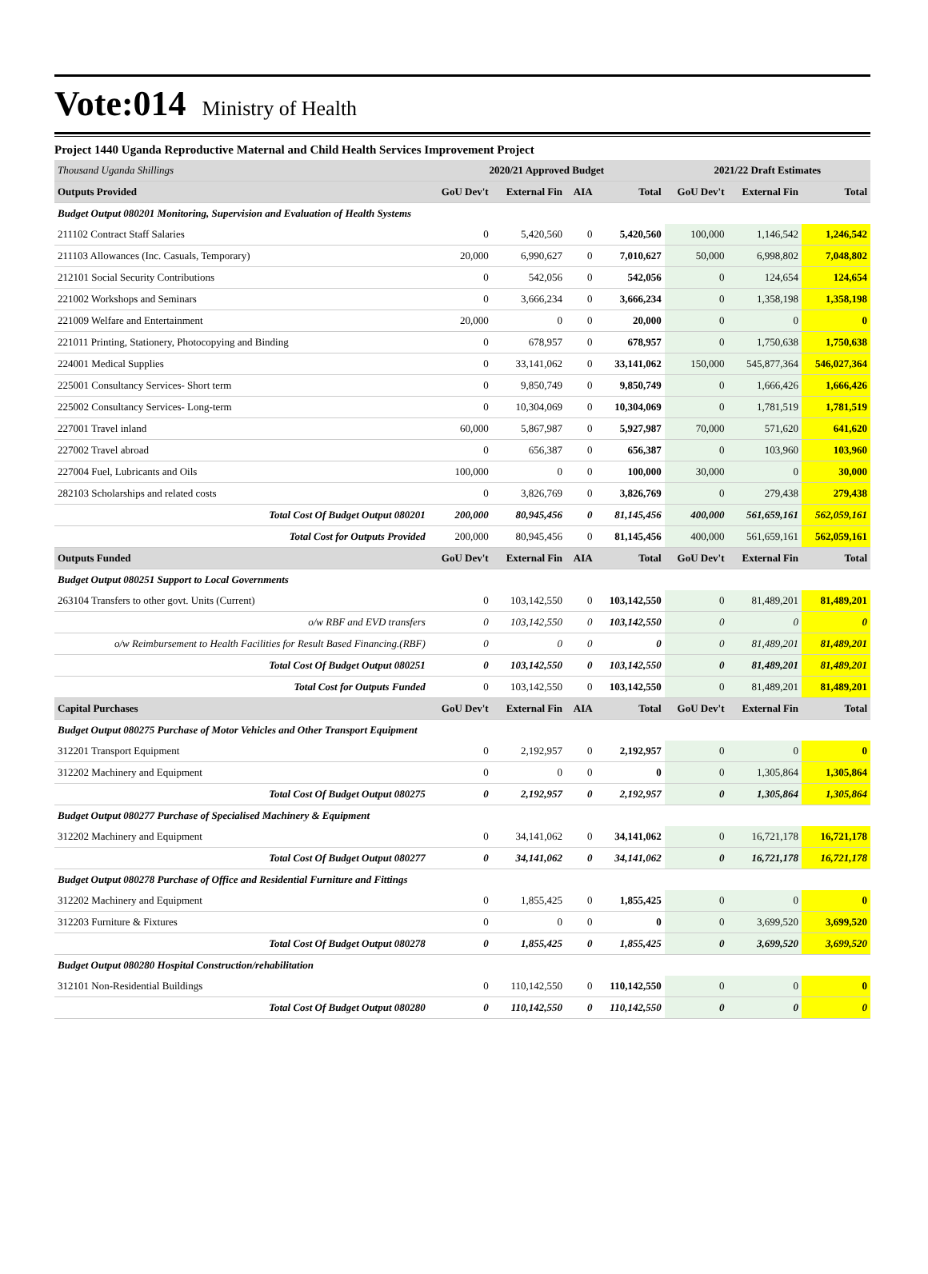Vote:014 Ministry of Health
Project 1440 Uganda Reproductive Maternal and Child Health Services Improvement Project
| Thousand Uganda Shillings | 2020/21 Approved Budget | | | | 2021/22 Draft Estimates | | |
| Outputs Provided | GoU Dev't | External Fin | AIA | Total | GoU Dev't | External Fin | Total |
| Budget Output 080201 Monitoring, Supervision and Evaluation of Health Systems | | | | | | | |
| 211102 Contract Staff Salaries | 0 | 5,420,560 | 0 | 5,420,560 | 100,000 | 1,146,542 | 1,246,542 |
| 211103 Allowances (Inc. Casuals, Temporary) | 20,000 | 6,990,627 | 0 | 7,010,627 | 50,000 | 6,998,802 | 7,048,802 |
| 212101 Social Security Contributions | 0 | 542,056 | 0 | 542,056 | 0 | 124,654 | 124,654 |
| 221002 Workshops and Seminars | 0 | 3,666,234 | 0 | 3,666,234 | 0 | 1,358,198 | 1,358,198 |
| 221009 Welfare and Entertainment | 20,000 | 0 | 0 | 20,000 | 0 | 0 | 0 |
| 221011 Printing, Stationery, Photocopying and Binding | 0 | 678,957 | 0 | 678,957 | 0 | 1,750,638 | 1,750,638 |
| 224001 Medical Supplies | 0 | 33,141,062 | 0 | 33,141,062 | 150,000 | 545,877,364 | 546,027,364 |
| 225001 Consultancy Services- Short term | 0 | 9,850,749 | 0 | 9,850,749 | 0 | 1,666,426 | 1,666,426 |
| 225002 Consultancy Services- Long-term | 0 | 10,304,069 | 0 | 10,304,069 | 0 | 1,781,519 | 1,781,519 |
| 227001 Travel inland | 60,000 | 5,867,987 | 0 | 5,927,987 | 70,000 | 571,620 | 641,620 |
| 227002 Travel abroad | 0 | 656,387 | 0 | 656,387 | 0 | 103,960 | 103,960 |
| 227004 Fuel, Lubricants and Oils | 100,000 | 0 | 0 | 100,000 | 30,000 | 0 | 30,000 |
| 282103 Scholarships and related costs | 0 | 3,826,769 | 0 | 3,826,769 | 0 | 279,438 | 279,438 |
| Total Cost Of Budget Output 080201 | 200,000 | 80,945,456 | 0 | 81,145,456 | 400,000 | 561,659,161 | 562,059,161 |
| Total Cost for Outputs Provided | 200,000 | 80,945,456 | 0 | 81,145,456 | 400,000 | 561,659,161 | 562,059,161 |
| Outputs Funded | GoU Dev't | External Fin | AIA | Total | GoU Dev't | External Fin | Total |
| Budget Output 080251 Support to Local Governments | | | | | | | |
| 263104 Transfers to other govt. Units (Current) | 0 | 103,142,550 | 0 | 103,142,550 | 0 | 81,489,201 | 81,489,201 |
| o/w RBF and EVD transfers | 0 | 103,142,550 | 0 | 103,142,550 | 0 | 0 | 0 |
| o/w Reimbursement to Health Facilities for Result Based Financing.(RBF) | 0 | 0 | 0 | 0 | 0 | 81,489,201 | 81,489,201 |
| Total Cost Of Budget Output 080251 | 0 | 103,142,550 | 0 | 103,142,550 | 0 | 81,489,201 | 81,489,201 |
| Total Cost for Outputs Funded | 0 | 103,142,550 | 0 | 103,142,550 | 0 | 81,489,201 | 81,489,201 |
| Capital Purchases | GoU Dev't | External Fin | AIA | Total | GoU Dev't | External Fin | Total |
| Budget Output 080275 Purchase of Motor Vehicles and Other Transport Equipment | | | | | | | |
| 312201 Transport Equipment | 0 | 2,192,957 | 0 | 2,192,957 | 0 | 0 | 0 |
| 312202 Machinery and Equipment | 0 | 0 | 0 | 0 | 0 | 1,305,864 | 1,305,864 |
| Total Cost Of Budget Output 080275 | 0 | 2,192,957 | 0 | 2,192,957 | 0 | 1,305,864 | 1,305,864 |
| Budget Output 080277 Purchase of Specialised Machinery & Equipment | | | | | | | |
| 312202 Machinery and Equipment | 0 | 34,141,062 | 0 | 34,141,062 | 0 | 16,721,178 | 16,721,178 |
| Total Cost Of Budget Output 080277 | 0 | 34,141,062 | 0 | 34,141,062 | 0 | 16,721,178 | 16,721,178 |
| Budget Output 080278 Purchase of Office and Residential Furniture and Fittings | | | | | | | |
| 312202 Machinery and Equipment | 0 | 1,855,425 | 0 | 1,855,425 | 0 | 0 | 0 |
| 312203 Furniture & Fixtures | 0 | 0 | 0 | 0 | 0 | 3,699,520 | 3,699,520 |
| Total Cost Of Budget Output 080278 | 0 | 1,855,425 | 0 | 1,855,425 | 0 | 3,699,520 | 3,699,520 |
| Budget Output 080280 Hospital Construction/rehabilitation | | | | | | | |
| 312101 Non-Residential Buildings | 0 | 110,142,550 | 0 | 110,142,550 | 0 | 0 | 0 |
| Total Cost Of Budget Output 080280 | 0 | 110,142,550 | 0 | 110,142,550 | 0 | 0 | 0 |